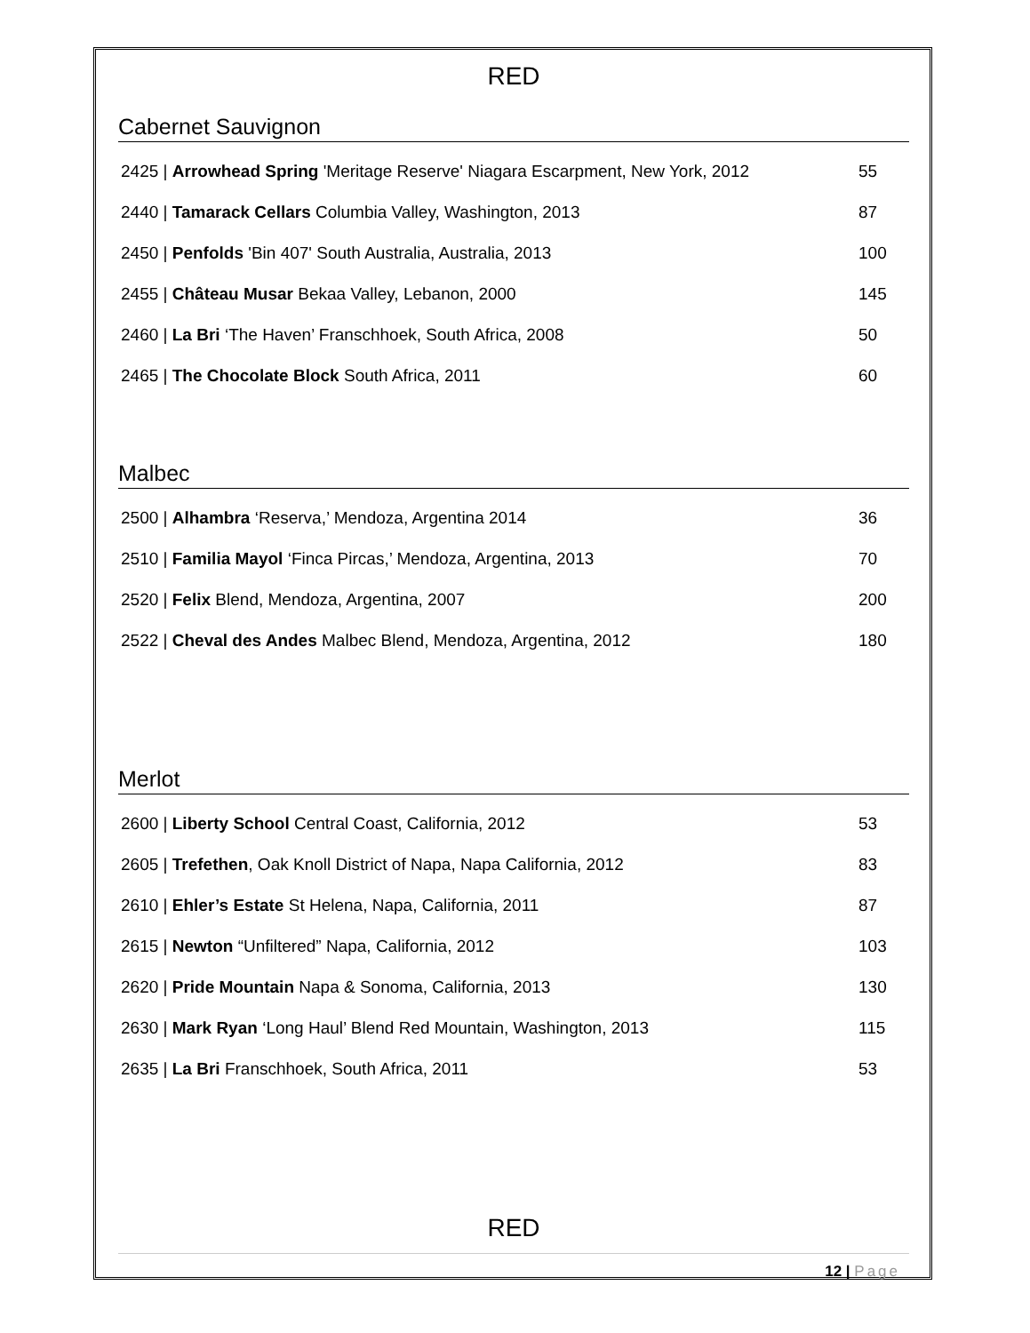RED
Cabernet Sauvignon
2425 | Arrowhead Spring 'Meritage Reserve' Niagara Escarpment, New York, 2012 55
2440 | Tamarack Cellars Columbia Valley, Washington, 2013 87
2450 | Penfolds 'Bin 407' South Australia, Australia, 2013 100
2455 | Château Musar Bekaa Valley, Lebanon, 2000 145
2460 | La Bri ‘The Haven’ Franschhoek, South Africa, 2008 50
2465 | The Chocolate Block South Africa, 2011 60
Malbec
2500 | Alhambra ‘Reserva,’ Mendoza, Argentina 2014 36
2510 | Familia Mayol ‘Finca Pircas,’ Mendoza, Argentina, 2013 70
2520 | Felix Blend, Mendoza, Argentina, 2007 200
2522 | Cheval des Andes Malbec Blend, Mendoza, Argentina, 2012 180
Merlot
2600 | Liberty School Central Coast, California, 2012 53
2605 | Trefethen, Oak Knoll District of Napa, Napa California, 2012 83
2610 | Ehler’s Estate St Helena, Napa, California, 2011 87
2615 | Newton “Unfiltered” Napa, California, 2012 103
2620 | Pride Mountain Napa & Sonoma, California, 2013 130
2630 | Mark Ryan ‘Long Haul’ Blend Red Mountain, Washington, 2013 115
2635 | La Bri Franschhoek, South Africa, 2011 53
RED
12 | Page